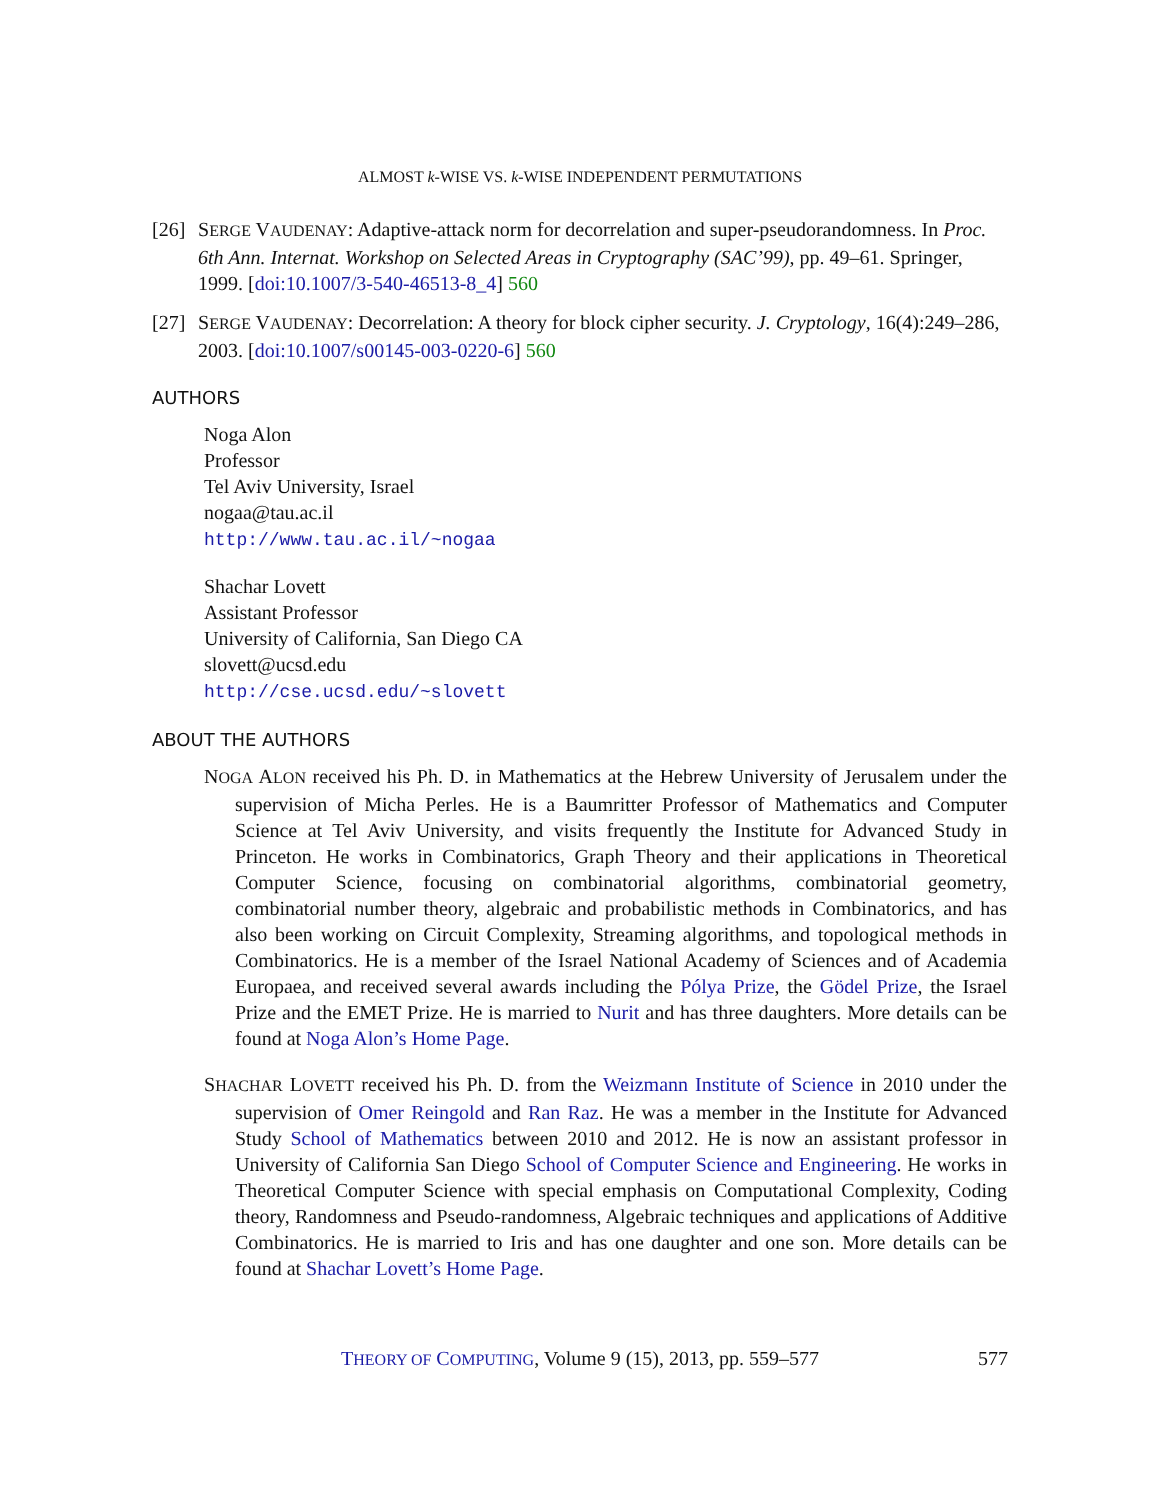ALMOST k-WISE VS. k-WISE INDEPENDENT PERMUTATIONS
[26] SERGE VAUDENAY: Adaptive-attack norm for decorrelation and super-pseudorandomness. In Proc. 6th Ann. Internat. Workshop on Selected Areas in Cryptography (SAC’99), pp. 49–61. Springer, 1999. [doi:10.1007/3-540-46513-8_4] 560
[27] SERGE VAUDENAY: Decorrelation: A theory for block cipher security. J. Cryptology, 16(4):249–286, 2003. [doi:10.1007/s00145-003-0220-6] 560
AUTHORS
Noga Alon
Professor
Tel Aviv University, Israel
nogaa@tau.ac.il
http://www.tau.ac.il/~nogaa
Shachar Lovett
Assistant Professor
University of California, San Diego CA
slovett@ucsd.edu
http://cse.ucsd.edu/~slovett
ABOUT THE AUTHORS
NOGA ALON received his Ph. D. in Mathematics at the Hebrew University of Jerusalem under the supervision of Micha Perles. He is a Baumritter Professor of Mathematics and Computer Science at Tel Aviv University, and visits frequently the Institute for Advanced Study in Princeton. He works in Combinatorics, Graph Theory and their applications in Theoretical Computer Science, focusing on combinatorial algorithms, combinatorial geometry, combinatorial number theory, algebraic and probabilistic methods in Combinatorics, and has also been working on Circuit Complexity, Streaming algorithms, and topological methods in Combinatorics. He is a member of the Israel National Academy of Sciences and of Academia Europaea, and received several awards including the Pólya Prize, the Gödel Prize, the Israel Prize and the EMET Prize. He is married to Nurit and has three daughters. More details can be found at Noga Alon’s Home Page.
SHACHAR LOVETT received his Ph. D. from the Weizmann Institute of Science in 2010 under the supervision of Omer Reingold and Ran Raz. He was a member in the Institute for Advanced Study School of Mathematics between 2010 and 2012. He is now an assistant professor in University of California San Diego School of Computer Science and Engineering. He works in Theoretical Computer Science with special emphasis on Computational Complexity, Coding theory, Randomness and Pseudo-randomness, Algebraic techniques and applications of Additive Combinatorics. He is married to Iris and has one daughter and one son. More details can be found at Shachar Lovett’s Home Page.
THEORY OF COMPUTING, Volume 9 (15), 2013, pp. 559–577 577